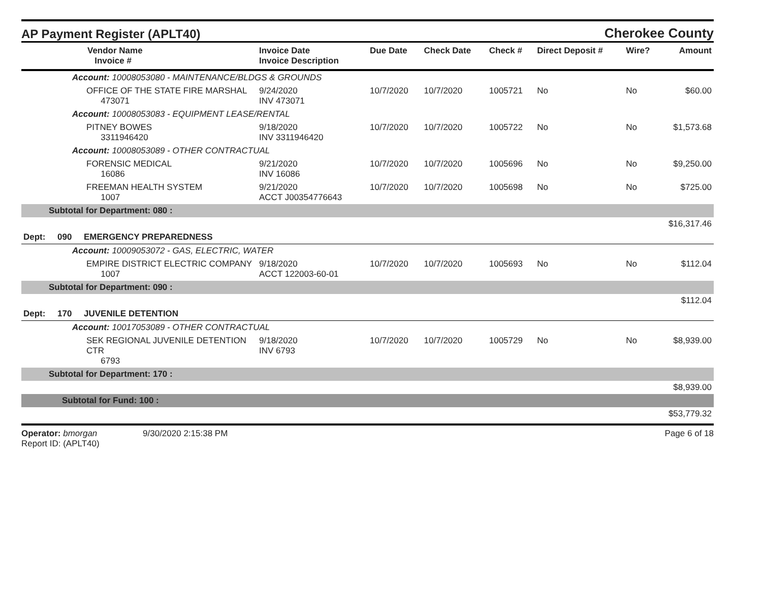AP Payment Register (APLT40)
Cherokee County
| Vendor Name Invoice # | Invoice Date Invoice Description | Due Date | Check Date | Check # | Direct Deposit # | Wire? | Amount |
| --- | --- | --- | --- | --- | --- | --- | --- |
| Account: 10008053080 - MAINTENANCE/BLDGS & GROUNDS | | | | | | | |
| OFFICE OF THE STATE FIRE MARSHAL 473071 | 9/24/2020 INV 473071 | 10/7/2020 | 10/7/2020 | 1005721 | No | No | $60.00 |
| Account: 10008053083 - EQUIPMENT LEASE/RENTAL | | | | | | | |
| PITNEY BOWES 3311946420 | 9/18/2020 INV 3311946420 | 10/7/2020 | 10/7/2020 | 1005722 | No | No | $1,573.68 |
| Account: 10008053089 - OTHER CONTRACTUAL | | | | | | | |
| FORENSIC MEDICAL 16086 | 9/21/2020 INV 16086 | 10/7/2020 | 10/7/2020 | 1005696 | No | No | $9,250.00 |
| FREEMAN HEALTH SYSTEM 1007 | 9/21/2020 ACCT J00354776643 | 10/7/2020 | 10/7/2020 | 1005698 | No | No | $725.00 |
| Subtotal for Department: 080 : | | | | | | | |
| $16,317.46 | | | | | | | |
| Dept: 090 EMERGENCY PREPAREDNESS | | | | | | | |
| Account: 10009053072 - GAS, ELECTRIC, WATER | | | | | | | |
| EMPIRE DISTRICT ELECTRIC COMPANY 1007 | 9/18/2020 ACCT 122003-60-01 | 10/7/2020 | 10/7/2020 | 1005693 | No | No | $112.04 |
| Subtotal for Department: 090 : | | | | | | | |
| $112.04 | | | | | | | |
| Dept: 170 JUVENILE DETENTION | | | | | | | |
| Account: 10017053089 - OTHER CONTRACTUAL | | | | | | | |
| SEK REGIONAL JUVENILE DETENTION CTR 6793 | 9/18/2020 INV 6793 | 10/7/2020 | 10/7/2020 | 1005729 | No | No | $8,939.00 |
| Subtotal for Department: 170 : | | | | | | | |
| $8,939.00 | | | | | | | |
| Subtotal for Fund: 100 : | | | | | | | |
| $53,779.32 | | | | | | | |
Operator: bmorgan 9/30/2020 2:15:38 PM
Report ID: (APLT40)
Page 6 of 18